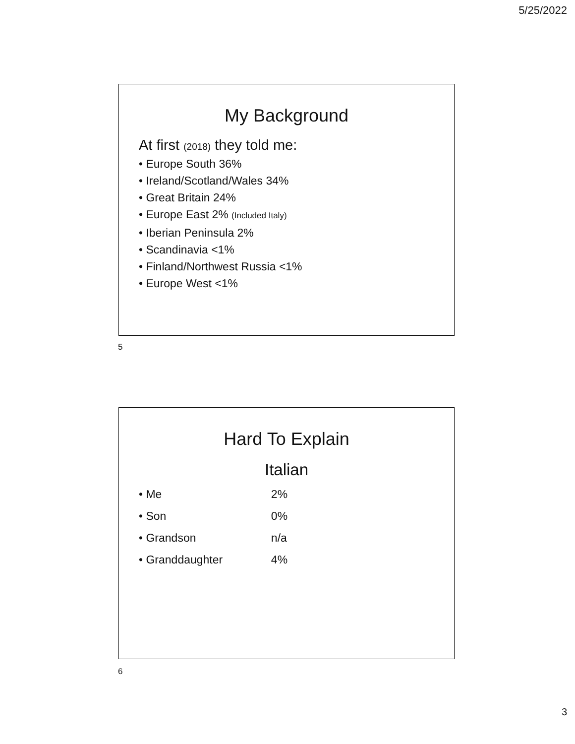5/25/2022
My Background
At first (2018) they told me:
• Europe South 36%
• Ireland/Scotland/Wales 34%
• Great Britain 24%
• Europe East 2% (Included Italy)
• Iberian Peninsula 2%
• Scandinavia <1%
• Finland/Northwest Russia <1%
• Europe West <1%
5
Hard To Explain
Italian
• Me 2%
• Son 0%
• Grandson n/a
• Granddaughter 4%
6
3